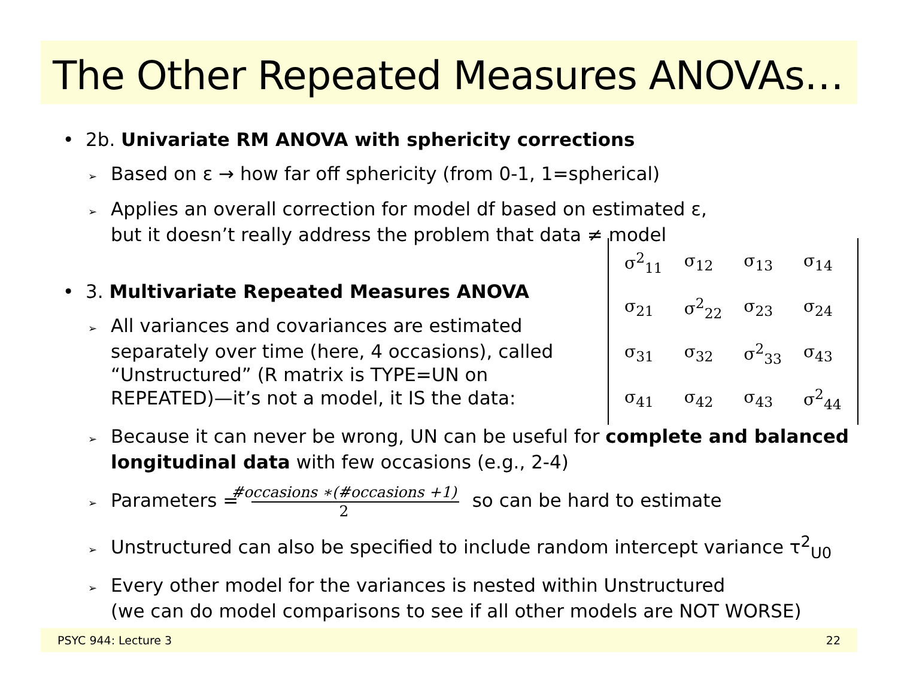The Other Repeated Measures ANOVAs…
• 2b. Univariate RM ANOVA with sphericity corrections
➢ Based on ε → how far off sphericity (from 0-1, 1=spherical)
➢ Applies an overall correction for model df based on estimated ε,
but it doesn’t really address the problem that data ≠ model
• 3. Multivariate Repeated Measures ANOVA
➢ All variances and covariances are estimated separately over time (here, 4 occasions), called “Unstructured” (R matrix is TYPE=UN on REPEATED)—it’s not a model, it IS the data:
| σ<sup>2</sup><sub>11</sub> | σ<sub>12</sub> | σ<sub>13</sub> | σ<sub>14</sub> |
| σ<sub>21</sub> | σ<sup>2</sup><sub>22</sub> | σ<sub>23</sub> | σ<sub>24</sub> |
| σ<sub>31</sub> | σ<sub>32</sub> | σ<sup>2</sup><sub>33</sub> | σ<sub>43</sub> |
| σ<sub>41</sub> | σ<sub>42</sub> | σ<sub>43</sub> | σ<sup>2</sup><sub>44</sub> |
➢ Because it can never be wrong, UN can be useful for complete and balanced longitudinal data with few occasions (e.g., 2-4)
➢ Parameters = #occasions ∗(#occasions +1) 2 so can be hard to estimate
➢ Unstructured can also be specified to include random intercept variance τ<sup>2</sup><sub>U0</sub>
➢ Every other model for the variances is nested within Unstructured
(we can do model comparisons to see if all other models are NOT WORSE)
PSYC 944: Lecture 3 22